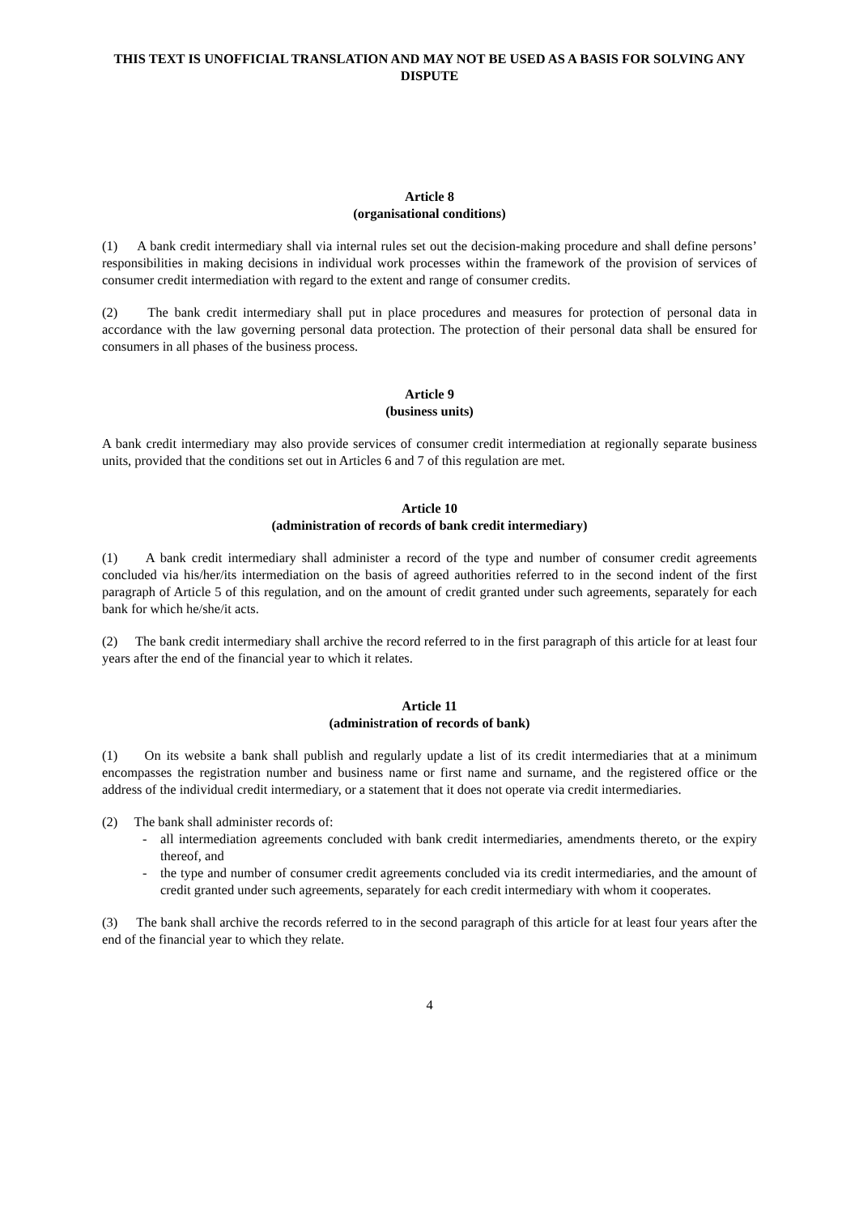THIS TEXT IS UNOFFICIAL TRANSLATION AND MAY NOT BE USED AS A BASIS FOR SOLVING ANY DISPUTE
Article 8
(organisational conditions)
(1) A bank credit intermediary shall via internal rules set out the decision-making procedure and shall define persons’ responsibilities in making decisions in individual work processes within the framework of the provision of services of consumer credit intermediation with regard to the extent and range of consumer credits.
(2) The bank credit intermediary shall put in place procedures and measures for protection of personal data in accordance with the law governing personal data protection. The protection of their personal data shall be ensured for consumers in all phases of the business process.
Article 9
(business units)
A bank credit intermediary may also provide services of consumer credit intermediation at regionally separate business units, provided that the conditions set out in Articles 6 and 7 of this regulation are met.
Article 10
(administration of records of bank credit intermediary)
(1) A bank credit intermediary shall administer a record of the type and number of consumer credit agreements concluded via his/her/its intermediation on the basis of agreed authorities referred to in the second indent of the first paragraph of Article 5 of this regulation, and on the amount of credit granted under such agreements, separately for each bank for which he/she/it acts.
(2) The bank credit intermediary shall archive the record referred to in the first paragraph of this article for at least four years after the end of the financial year to which it relates.
Article 11
(administration of records of bank)
(1) On its website a bank shall publish and regularly update a list of its credit intermediaries that at a minimum encompasses the registration number and business name or first name and surname, and the registered office or the address of the individual credit intermediary, or a statement that it does not operate via credit intermediaries.
(2) The bank shall administer records of:
- all intermediation agreements concluded with bank credit intermediaries, amendments thereto, or the expiry thereof, and
- the type and number of consumer credit agreements concluded via its credit intermediaries, and the amount of credit granted under such agreements, separately for each credit intermediary with whom it cooperates.
(3) The bank shall archive the records referred to in the second paragraph of this article for at least four years after the end of the financial year to which they relate.
4